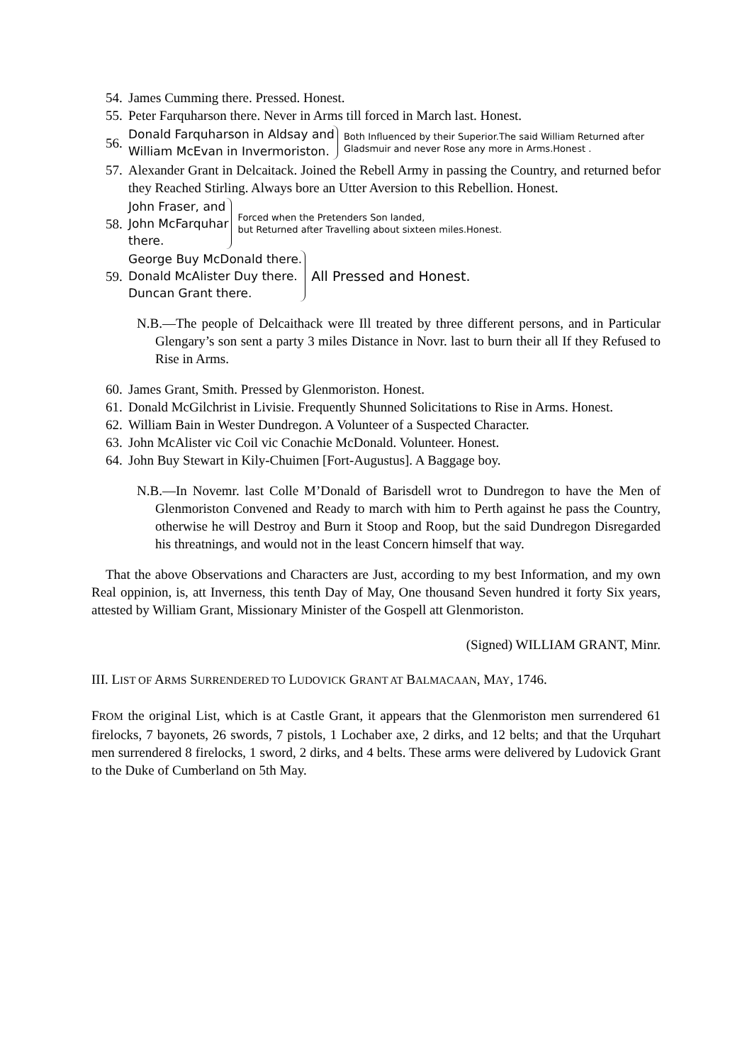54. James Cumming there. Pressed. Honest.
55. Peter Farquharson there. Never in Arms till forced in March last. Honest.
56.
Donald Farquharson in Aldsay and
William McEvan in Invermoriston.
Both Influenced by their Superior.The said William Returned after
Gladsmuir and never Rose any more in Arms.Honest .
57. Alexander Grant in Delcaitack. Joined the Rebell Army in passing the Country, and returned befor they Reached Stirling. Always bore an Utter Aversion to this Rebellion. Honest.
58.
John Fraser, and
John McFarquhar
there.
Forced when the Pretenders Son landed,
but Returned after Travelling about sixteen miles.Honest.
59.
George Buy McDonald there.
Donald McAlister Duy there.
Duncan Grant there.
All Pressed and Honest.
N.B.—The people of Delcaithack were Ill treated by three different persons, and in Particular Glengary’s son sent a party 3 miles Distance in Novr. last to burn their all If they Refused to Rise in Arms.
60. James Grant, Smith. Pressed by Glenmoriston. Honest.
61. Donald McGilchrist in Livisie. Frequently Shunned Solicitations to Rise in Arms. Honest.
62. William Bain in Wester Dundregon. A Volunteer of a Suspected Character.
63. John McAlister vic Coil vic Conachie McDonald. Volunteer. Honest.
64. John Buy Stewart in Kily-Chuimen [Fort-Augustus]. A Baggage boy.
N.B.—In Novemr. last Colle M’Donald of Barisdell wrot to Dundregon to have the Men of Glenmoriston Convened and Ready to march with him to Perth against he pass the Country, otherwise he will Destroy and Burn it Stoop and Roop, but the said Dundregon Disregarded his threatnings, and would not in the least Concern himself that way.
That the above Observations and Characters are Just, according to my best Information, and my own Real oppinion, is, att Inverness, this tenth Day of May, One thousand Seven hundred it forty Six years, attested by William Grant, Missionary Minister of the Gospell att Glenmoriston.
(Signed) WILLIAM GRANT, Minr.
III. LIST OF ARMS SURRENDERED TO LUDOVICK GRANT AT BALMACAAN, MAY, 1746.
FROM the original List, which is at Castle Grant, it appears that the Glenmoriston men surrendered 61 firelocks, 7 bayonets, 26 swords, 7 pistols, 1 Lochaber axe, 2 dirks, and 12 belts; and that the Urquhart men surrendered 8 firelocks, 1 sword, 2 dirks, and 4 belts. These arms were delivered by Ludovick Grant to the Duke of Cumberland on 5th May.